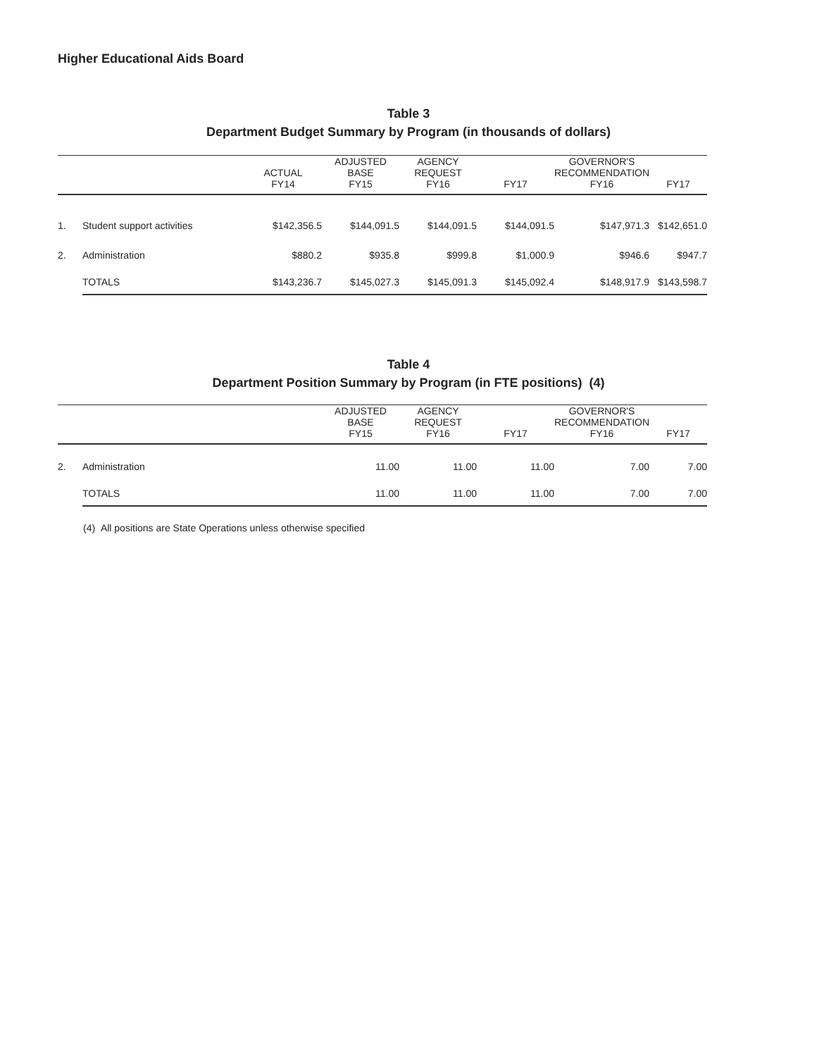Higher Educational Aids Board
Table 3
Department Budget Summary by Program (in thousands of dollars)
| | | ACTUAL FY14 | ADJUSTED BASE FY15 | AGENCY REQUEST FY16 | FY17 | GOVERNOR'S RECOMMENDATION FY16 | FY17 |
| --- | --- | --- | --- | --- | --- | --- | --- |
| 1. | Student support activities | $142,356.5 | $144,091.5 | $144,091.5 | $144,091.5 | $147,971.3 | $142,651.0 |
| 2. | Administration | $880.2 | $935.8 | $999.8 | $1,000.9 | $946.6 | $947.7 |
| | TOTALS | $143,236.7 | $145,027.3 | $145,091.3 | $145,092.4 | $148,917.9 | $143,598.7 |
Table 4
Department Position Summary by Program (in FTE positions) (4)
| | | ADJUSTED BASE FY15 | AGENCY REQUEST FY16 | FY17 | GOVERNOR'S RECOMMENDATION FY16 | FY17 |
| --- | --- | --- | --- | --- | --- | --- |
| 2. | Administration | 11.00 | 11.00 | 11.00 | 7.00 | 7.00 |
| | TOTALS | 11.00 | 11.00 | 11.00 | 7.00 | 7.00 |
(4) All positions are State Operations unless otherwise specified